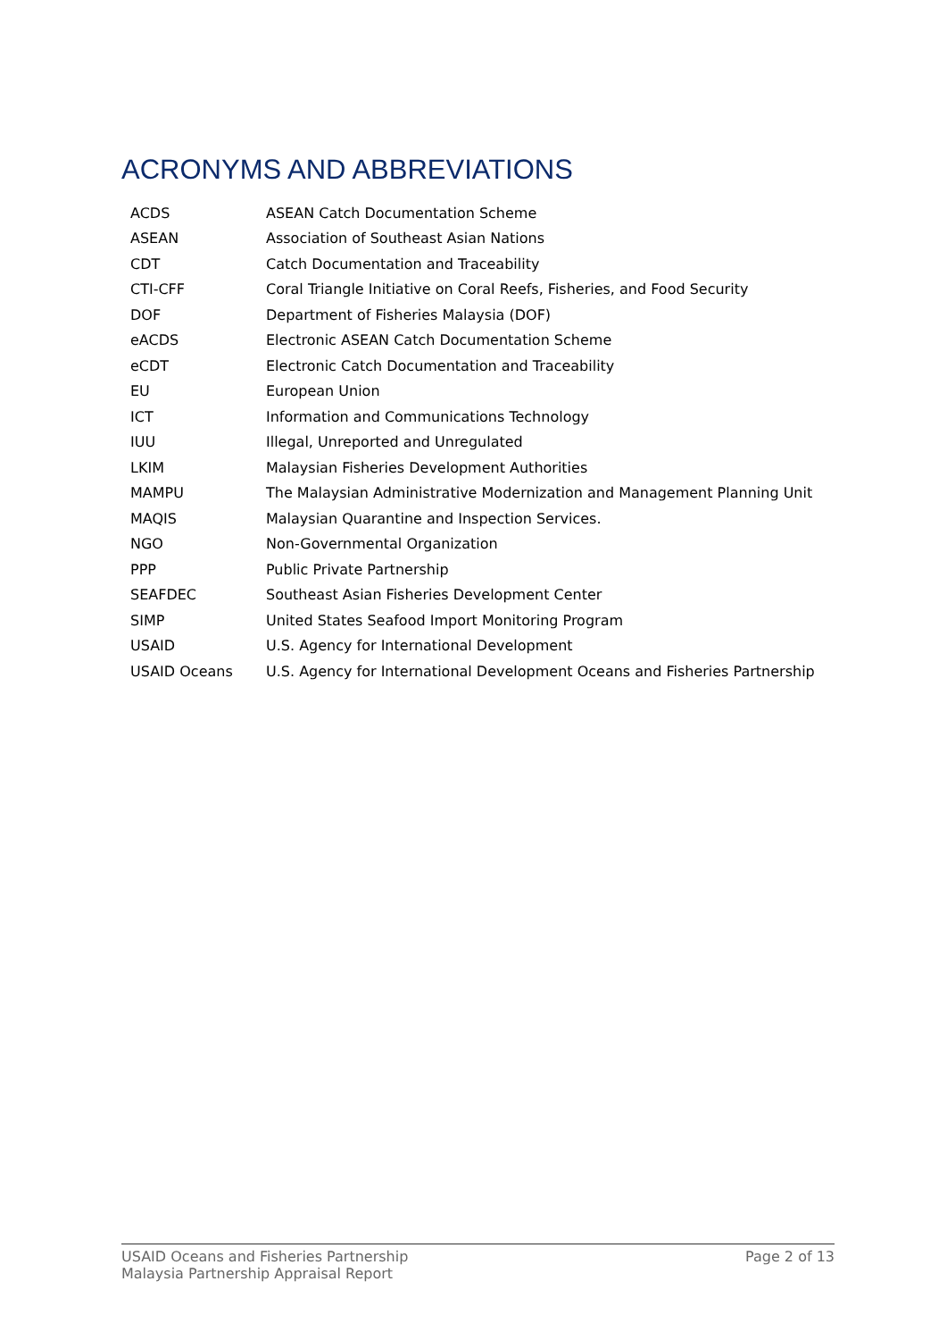ACRONYMS AND ABBREVIATIONS
| ACDS | ASEAN Catch Documentation Scheme |
| ASEAN | Association of Southeast Asian Nations |
| CDT | Catch Documentation and Traceability |
| CTI-CFF | Coral Triangle Initiative on Coral Reefs, Fisheries, and Food Security |
| DOF | Department of Fisheries Malaysia (DOF) |
| eACDS | Electronic ASEAN Catch Documentation Scheme |
| eCDT | Electronic Catch Documentation and Traceability |
| EU | European Union |
| ICT | Information and Communications Technology |
| IUU | Illegal, Unreported and Unregulated |
| LKIM | Malaysian Fisheries Development Authorities |
| MAMPU | The Malaysian Administrative Modernization and Management Planning Unit |
| MAQIS | Malaysian Quarantine and Inspection Services. |
| NGO | Non-Governmental Organization |
| PPP | Public Private Partnership |
| SEAFDEC | Southeast Asian Fisheries Development Center |
| SIMP | United States Seafood Import Monitoring Program |
| USAID | U.S. Agency for International Development |
| USAID Oceans | U.S. Agency for International Development Oceans and Fisheries Partnership |
USAID Oceans and Fisheries Partnership
Malaysia Partnership Appraisal Report
Page 2 of 13